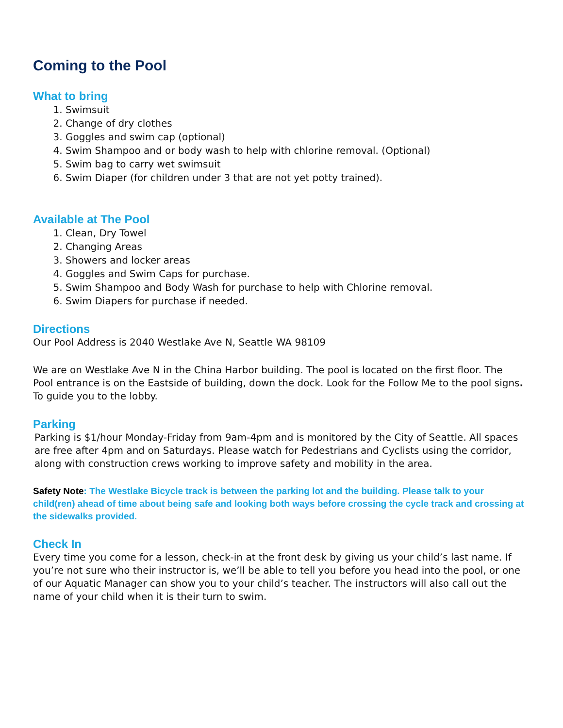Coming to the Pool
What to bring
1. Swimsuit
2. Change of dry clothes
3. Goggles and swim cap (optional)
4. Swim Shampoo and or body wash to help with chlorine removal. (Optional)
5. Swim bag to carry wet swimsuit
6. Swim Diaper (for children under 3 that are not yet potty trained).
Available at The Pool
1. Clean, Dry Towel
2. Changing Areas
3. Showers and locker areas
4. Goggles and Swim Caps for purchase.
5. Swim Shampoo and Body Wash for purchase to help with Chlorine removal.
6. Swim Diapers for purchase if needed.
Directions
Our Pool Address is 2040 Westlake Ave N, Seattle WA 98109
We are on Westlake Ave N in the China Harbor building. The pool is located on the first floor. The Pool entrance is on the Eastside of building, down the dock. Look for the Follow Me to the pool signs. To guide you to the lobby.
Parking
Parking is $1/hour Monday-Friday from 9am-4pm and is monitored by the City of Seattle. All spaces are free after 4pm and on Saturdays. Please watch for Pedestrians and Cyclists using the corridor, along with construction crews working to improve safety and mobility in the area.
Safety Note: The Westlake Bicycle track is between the parking lot and the building. Please talk to your child(ren) ahead of time about being safe and looking both ways before crossing the cycle track and crossing at the sidewalks provided.
Check In
Every time you come for a lesson, check-in at the front desk by giving us your child’s last name. If you’re not sure who their instructor is, we’ll be able to tell you before you head into the pool, or one of our Aquatic Manager can show you to your child’s teacher. The instructors will also call out the name of your child when it is their turn to swim.